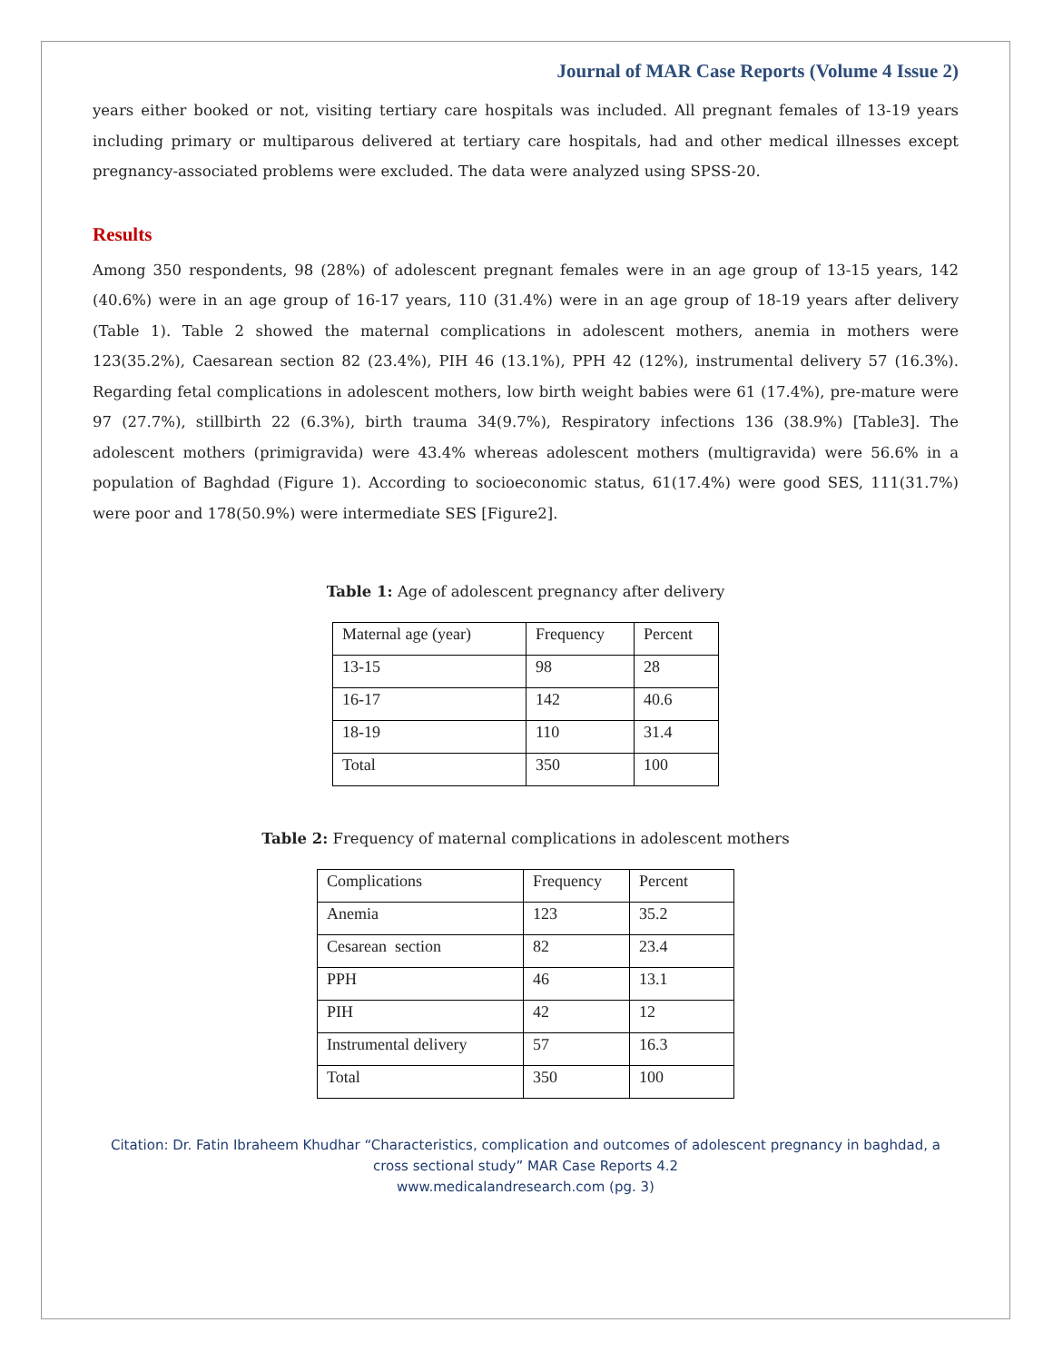Journal of MAR Case Reports (Volume 4 Issue 2)
years either booked or not, visiting tertiary care hospitals was included. All pregnant females of 13-19 years including primary or multiparous delivered at tertiary care hospitals, had and other medical illnesses except pregnancy-associated problems were excluded. The data were analyzed using SPSS-20.
Results
Among 350 respondents, 98 (28%) of adolescent pregnant females were in an age group of 13-15 years, 142 (40.6%) were in an age group of 16-17 years, 110 (31.4%) were in an age group of 18-19 years after delivery (Table 1). Table 2 showed the maternal complications in adolescent mothers, anemia in mothers were 123(35.2%), Caesarean section 82 (23.4%), PIH 46 (13.1%), PPH 42 (12%), instrumental delivery 57 (16.3%). Regarding fetal complications in adolescent mothers, low birth weight babies were 61 (17.4%), pre-mature were 97 (27.7%), stillbirth 22 (6.3%), birth trauma 34(9.7%), Respiratory infections 136 (38.9%) [Table3]. The adolescent mothers (primigravida) were 43.4% whereas adolescent mothers (multigravida) were 56.6% in a population of Baghdad (Figure 1). According to socioeconomic status, 61(17.4%) were good SES, 111(31.7%) were poor and 178(50.9%) were intermediate SES [Figure2].
Table 1: Age of adolescent pregnancy after delivery
| Maternal age (year) | Frequency | Percent |
| 13-15 | 98 | 28 |
| 16-17 | 142 | 40.6 |
| 18-19 | 110 | 31.4 |
| Total | 350 | 100 |
Table 2: Frequency of maternal complications in adolescent mothers
| Complications | Frequency | Percent |
| Anemia | 123 | 35.2 |
| Cesarean section | 82 | 23.4 |
| PPH | 46 | 13.1 |
| PIH | 42 | 12 |
| Instrumental delivery | 57 | 16.3 |
| Total | 350 | 100 |
Citation: Dr. Fatin Ibraheem Khudhar “Characteristics, complication and outcomes of adolescent pregnancy in baghdad, a cross sectional study” MAR Case Reports 4.2
www.medicalandresearch.com (pg. 3)